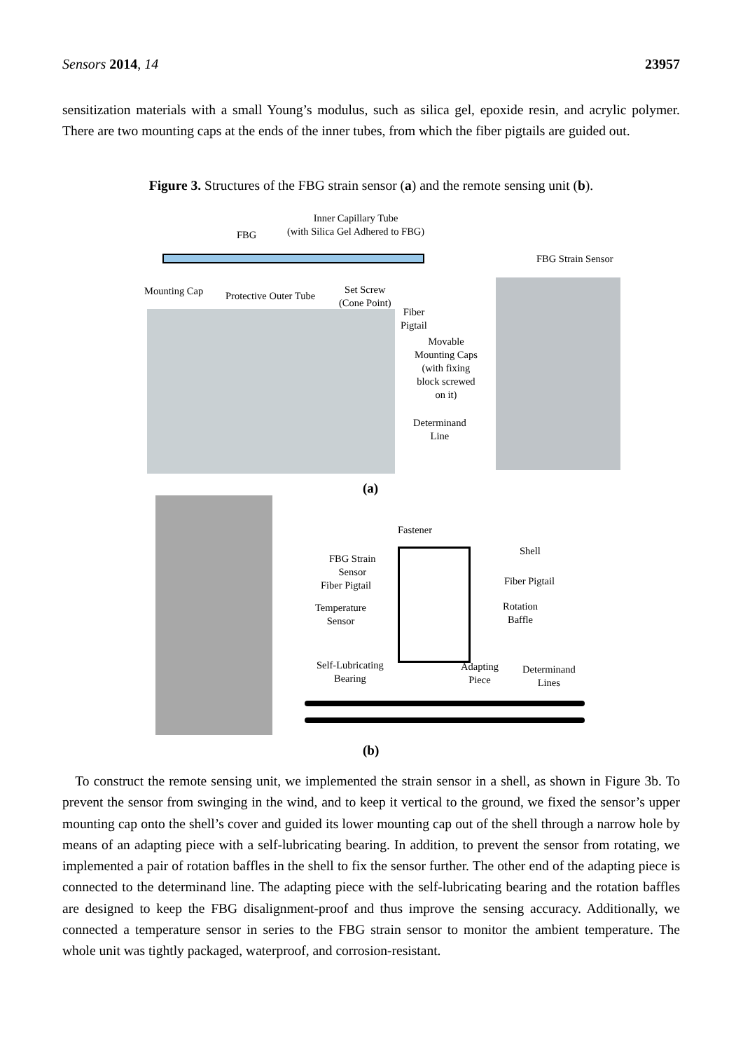Sensors 2014, 14 23957
sensitization materials with a small Young’s modulus, such as silica gel, epoxide resin, and acrylic polymer. There are two mounting caps at the ends of the inner tubes, from which the fiber pigtails are guided out.
Figure 3. Structures of the FBG strain sensor (a) and the remote sensing unit (b).
Inner Capillary Tube
(with Silica Gel Adhered to FBG)
FBG
FBG Strain Sensor
Mounting Cap Protective Outer Tube
Set Screw
(Cone Point)
Fiber
Pigtail
Movable
Mounting Caps
(with fixing
block screwed
on it)
Determinand
Line
(a)
Fastener
Shell
FBG Strain
Sensor
Fiber Pigtail
Fiber Pigtail
Rotation
Baffle
Temperature
Sensor
Self-Lubricating
Bearing
Adapting
Piece
Determinand
Lines
(b)
To construct the remote sensing unit, we implemented the strain sensor in a shell, as shown in Figure 3b. To prevent the sensor from swinging in the wind, and to keep it vertical to the ground, we fixed the sensor’s upper mounting cap onto the shell’s cover and guided its lower mounting cap out of the shell through a narrow hole by means of an adapting piece with a self-lubricating bearing. In addition, to prevent the sensor from rotating, we implemented a pair of rotation baffles in the shell to fix the sensor further. The other end of the adapting piece is connected to the determinand line. The adapting piece with the self-lubricating bearing and the rotation baffles are designed to keep the FBG disalignment-proof and thus improve the sensing accuracy. Additionally, we connected a temperature sensor in series to the FBG strain sensor to monitor the ambient temperature. The whole unit was tightly packaged, waterproof, and corrosion-resistant.